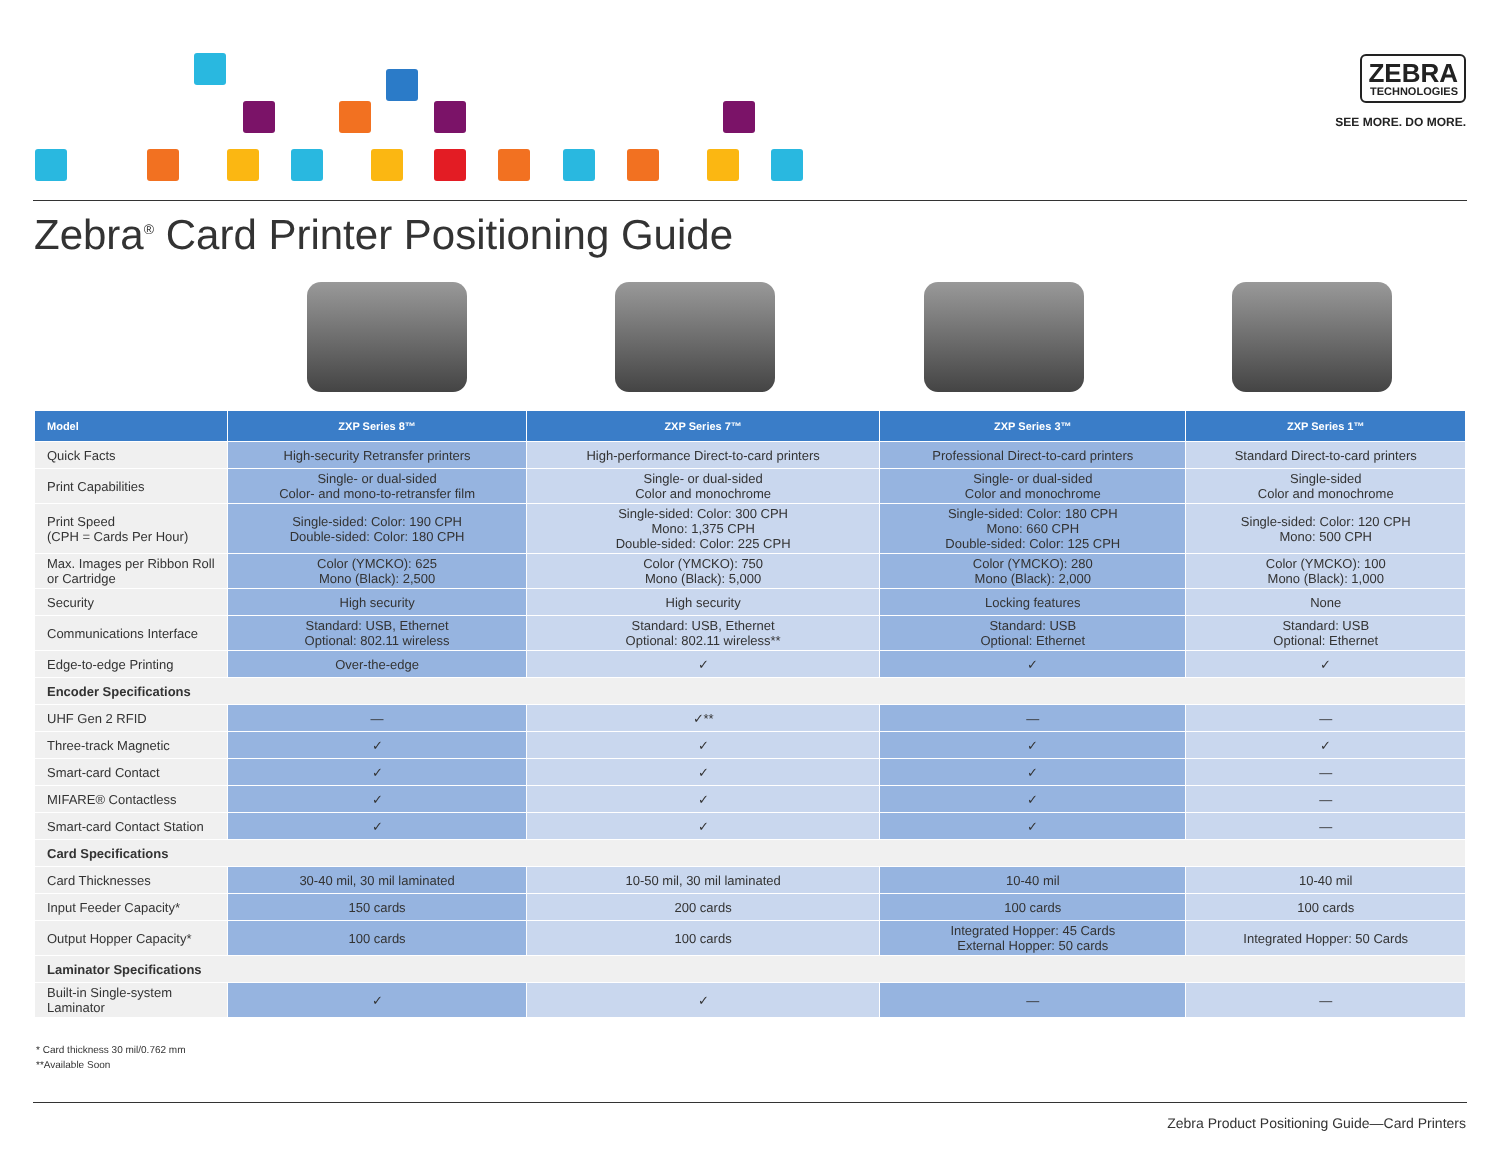ZEBRA TECHNOLOGIES
SEE MORE. DO MORE.
Zebra<sup>®</sup> Card Printer Positioning Guide
| Model | ZXP Series 8™ | ZXP Series 7™ | ZXP Series 3™ | ZXP Series 1™ |
| --- | --- | --- | --- | --- |
| Quick Facts | High-security Retransfer printers | High-performance Direct-to-card printers | Professional Direct-to-card printers | Standard Direct-to-card printers |
| Print Capabilities | Single- or dual-sided Color- and mono-to-retransfer film | Single- or dual-sided Color and monochrome | Single- or dual-sided Color and monochrome | Single-sided Color and monochrome |
| Print Speed (CPH = Cards Per Hour) | Single-sided: Color: 190 CPH Double-sided: Color: 180 CPH | Single-sided: Color: 300 CPH Mono: 1,375 CPH Double-sided: Color: 225 CPH | Single-sided: Color: 180 CPH Mono: 660 CPH Double-sided: Color: 125 CPH | Single-sided: Color: 120 CPH Mono: 500 CPH |
| Max. Images per Ribbon Roll or Cartridge | Color (YMCKO): 625 Mono (Black): 2,500 | Color (YMCKO): 750 Mono (Black): 5,000 | Color (YMCKO): 280 Mono (Black): 2,000 | Color (YMCKO): 100 Mono (Black): 1,000 |
| Security | High security | High security | Locking features | None |
| Communications Interface | Standard: USB, Ethernet Optional: 802.11 wireless | Standard: USB, Ethernet Optional: 802.11 wireless** | Standard: USB Optional: Ethernet | Standard: USB Optional: Ethernet |
| Edge-to-edge Printing | Over-the-edge | ✓ | ✓ | ✓ |
| Encoder Specifications | | | | |
| UHF Gen 2 RFID | — | ✓** | — | — |
| Three-track Magnetic | ✓ | ✓ | ✓ | ✓ |
| Smart-card Contact | ✓ | ✓ | ✓ | — |
| MIFARE® Contactless | ✓ | ✓ | ✓ | — |
| Smart-card Contact Station | ✓ | ✓ | ✓ | — |
| Card Specifications | | | | |
| Card Thicknesses | 30-40 mil, 30 mil laminated | 10-50 mil, 30 mil laminated | 10-40 mil | 10-40 mil |
| Input Feeder Capacity* | 150 cards | 200 cards | 100 cards | 100 cards |
| Output Hopper Capacity* | 100 cards | 100 cards | Integrated Hopper: 45 Cards External Hopper: 50 cards | Integrated Hopper: 50 Cards |
| Laminator Specifications | | | | |
| Built-in Single-system Laminator | ✓ | ✓ | — | — |
* Card thickness 30 mil/0.762 mm
**Available Soon
Zebra Product Positioning Guide—Card Printers